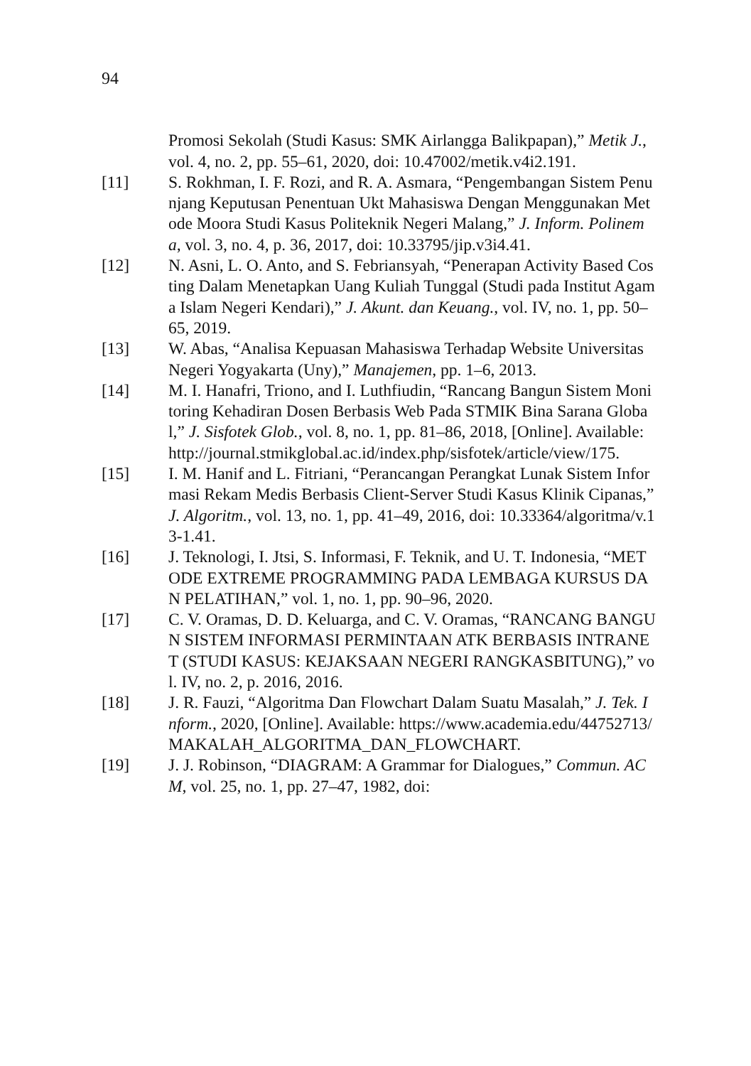94
Promosi Sekolah (Studi Kasus: SMK Airlangga Balikpapan),” Metik J., vol. 4, no. 2, pp. 55–61, 2020, doi: 10.47002/metik.v4i2.191.
[11] S. Rokhman, I. F. Rozi, and R. A. Asmara, “Pengembangan Sistem Penunjang Keputusan Penentuan Ukt Mahasiswa Dengan Menggunakan Metode Moora Studi Kasus Politeknik Negeri Malang,” J. Inform. Polinema, vol. 3, no. 4, p. 36, 2017, doi: 10.33795/jip.v3i4.41.
[12] N. Asni, L. O. Anto, and S. Febriansyah, “Penerapan Activity Based Costing Dalam Menetapkan Uang Kuliah Tunggal (Studi pada Institut Agama Islam Negeri Kendari),” J. Akunt. dan Keuang., vol. IV, no. 1, pp. 50–65, 2019.
[13] W. Abas, “Analisa Kepuasan Mahasiswa Terhadap Website Universitas Negeri Yogyakarta (Uny),” Manajemen, pp. 1–6, 2013.
[14] M. I. Hanafri, Triono, and I. Luthfiudin, “Rancang Bangun Sistem Monitoring Kehadiran Dosen Berbasis Web Pada STMIK Bina Sarana Global,” J. Sisfotek Glob., vol. 8, no. 1, pp. 81–86, 2018, [Online]. Available: http://journal.stmikglobal.ac.id/index.php/sisfotek/article/view/175.
[15] I. M. Hanif and L. Fitriani, “Perancangan Perangkat Lunak Sistem Informasi Rekam Medis Berbasis Client-Server Studi Kasus Klinik Cipanas,” J. Algoritm., vol. 13, no. 1, pp. 41–49, 2016, doi: 10.33364/algoritma/v.13-1.41.
[16] J. Teknologi, I. Jtsi, S. Informasi, F. Teknik, and U. T. Indonesia, “METODE EXTREME PROGRAMMING PADA LEMBAGA KURSUS DAN PELATIHAN,” vol. 1, no. 1, pp. 90–96, 2020.
[17] C. V. Oramas, D. D. Keluarga, and C. V. Oramas, “RANCANG BANGUN SISTEM INFORMASI PERMINTAAN ATK BERBASIS INTRANET (STUDI KASUS: KEJAKSAAN NEGERI RANGKASBITUNG),” vol. IV, no. 2, p. 2016, 2016.
[18] J. R. Fauzi, “Algoritma Dan Flowchart Dalam Suatu Masalah,” J. Tek. Inform., 2020, [Online]. Available: https://www.academia.edu/44752713/MAKALAH_ALGORITMA_DAN_FLOWCHART.
[19] J. J. Robinson, “DIAGRAM: A Grammar for Dialogues,” Commun. ACM, vol. 25, no. 1, pp. 27–47, 1982, doi: